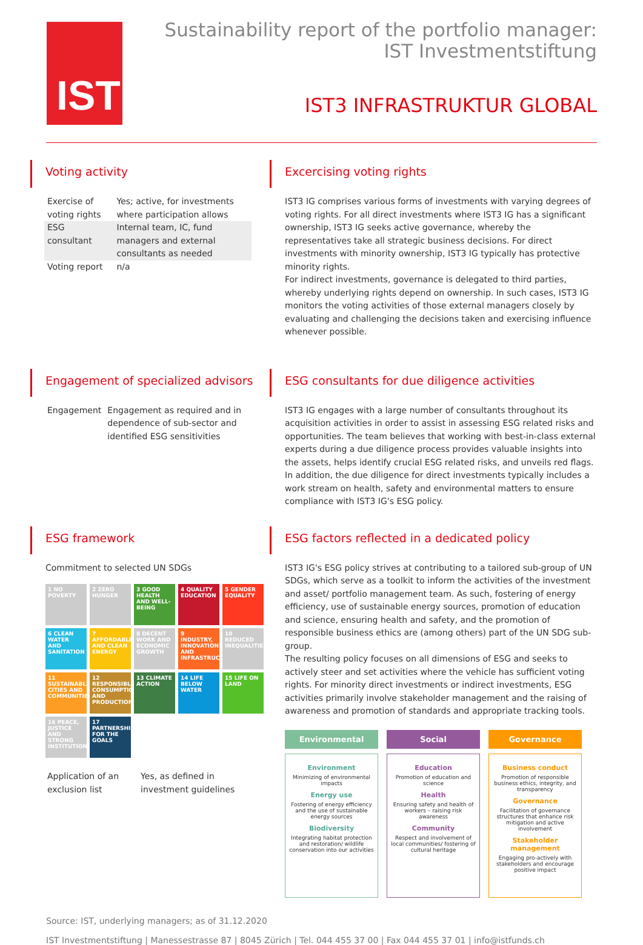IST
Sustainability report of the portfolio manager:
IST Investmentstiftung
IST3 INFRASTRUKTUR GLOBAL
Voting activity
| Exercise of voting rights | Yes; active, for investments where participation allows |
| ESG consultant | Internal team, IC, fund managers and external consultants as needed |
| Voting report | n/a |
Excercising voting rights
IST3 IG comprises various forms of investments with varying degrees of voting rights. For all direct investments where IST3 IG has a significant ownership, IST3 IG seeks active governance, whereby the representatives take all strategic business decisions. For direct investments with minority ownership, IST3 IG typically has protective minority rights.
For indirect investments, governance is delegated to third parties, whereby underlying rights depend on ownership. In such cases, IST3 IG monitors the voting activities of those external managers closely by evaluating and challenging the decisions taken and exercising influence whenever possible.
Engagement of specialized advisors
| Engagement | Engagement as required and in dependence of sub-sector and identified ESG sensitivities |
ESG consultants for due diligence activities
IST3 IG engages with a large number of consultants throughout its acquisition activities in order to assist in assessing ESG related risks and opportunities. The team believes that working with best-in-class external experts during a due diligence process provides valuable insights into the assets, helps identify crucial ESG related risks, and unveils red flags. In addition, the due diligence for direct investments typically includes a work stream on health, safety and environmental matters to ensure compliance with IST3 IG's ESG policy.
ESG framework
Commitment to selected UN SDGs
1 NO POVERTY
2 ZERO HUNGER
3 GOOD HEALTH AND WELL-BEING
4 QUALITY EDUCATION
5 GENDER EQUALITY
6 CLEAN WATER AND SANITATION
7 AFFORDABLE AND CLEAN ENERGY
8 DECENT WORK AND ECONOMIC GROWTH
9 INDUSTRY, INNOVATION AND INFRASTRUCTURE
10 REDUCED INEQUALITIES
11 SUSTAINABLE CITIES AND COMMUNITIES
12 RESPONSIBLE CONSUMPTION AND PRODUCTION
13 CLIMATE ACTION
14 LIFE BELOW WATER
15 LIFE ON LAND
16 PEACE, JUSTICE AND STRONG INSTITUTIONS
17 PARTNERSHIPS FOR THE GOALS
| Application of an exclusion list | Yes, as defined in investment guidelines |
ESG factors reflected in a dedicated policy
IST3 IG's ESG policy strives at contributing to a tailored sub-group of UN SDGs, which serve as a toolkit to inform the activities of the investment and asset/ portfolio management team. As such, fostering of energy efficiency, use of sustainable energy sources, promotion of education and science, ensuring health and safety, and the promotion of responsible business ethics are (among others) part of the UN SDG sub-group.
The resulting policy focuses on all dimensions of ESG and seeks to actively steer and set activities where the vehicle has sufficient voting rights. For minority direct investments or indirect investments, ESG activities primarily involve stakeholder management and the raising of awareness and promotion of standards and appropriate tracking tools.
Environmental
Environment
Minimizing of environmental impacts
Energy use
Fostering of energy efficiency and the use of sustainable energy sources
Biodiversity
Integrating habitat protection and restoration/ wildlife conservation into our activities
Social
Education
Promotion of education and science
Health
Ensuring safety and health of workers – raising risk awareness
Community
Respect and involvement of local communities/ fostering of cultural heritage
Governance
Business conduct
Promotion of responsible business ethics, integrity, and transparency
Governance
Facilitation of governance structures that enhance risk mitigation and active involvement
Stakeholder management
Engaging pro-actively with stakeholders and encourage positive impact
Source: IST, underlying managers; as of 31.12.2020
IST Investmentstiftung | Manessestrasse 87 | 8045 Zürich | Tel. 044 455 37 00 | Fax 044 455 37 01 | info@istfunds.ch